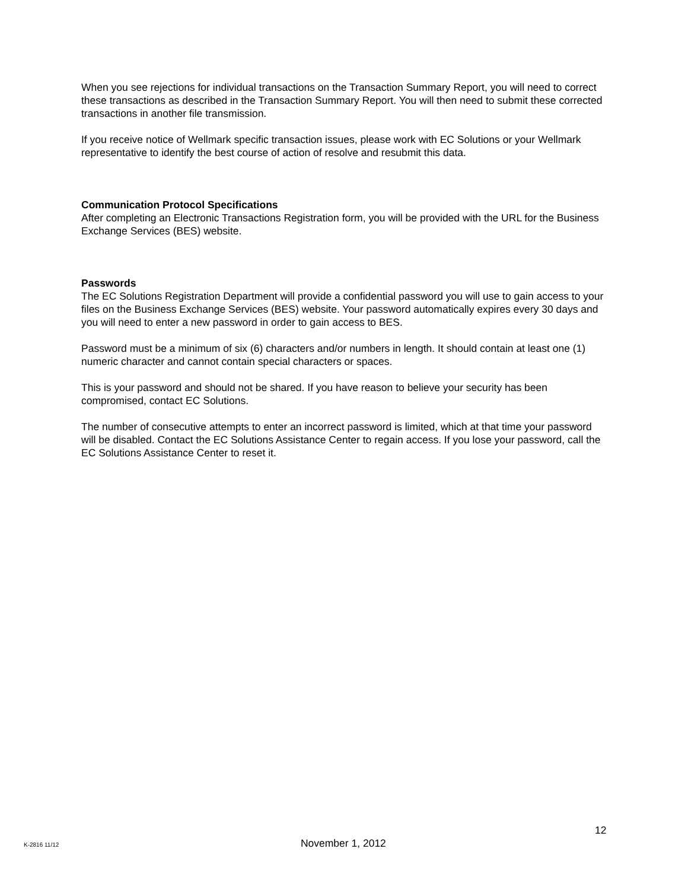When you see rejections for individual transactions on the Transaction Summary Report, you will need to correct these transactions as described in the Transaction Summary Report. You will then need to submit these corrected transactions in another file transmission.
If you receive notice of Wellmark specific transaction issues, please work with EC Solutions or your Wellmark representative to identify the best course of action of resolve and resubmit this data.
Communication Protocol Specifications
After completing an Electronic Transactions Registration form, you will be provided with the URL for the Business Exchange Services (BES) website.
Passwords
The EC Solutions Registration Department will provide a confidential password you will use to gain access to your files on the Business Exchange Services (BES) website. Your password automatically expires every 30 days and you will need to enter a new password in order to gain access to BES.
Password must be a minimum of six (6) characters and/or numbers in length. It should contain at least one (1) numeric character and cannot contain special characters or spaces.
This is your password and should not be shared. If you have reason to believe your security has been compromised, contact EC Solutions.
The number of consecutive attempts to enter an incorrect password is limited, which at that time your password will be disabled. Contact the EC Solutions Assistance Center to regain access. If you lose your password, call the EC Solutions Assistance Center to reset it.
12
K-2816 11/12 November 1, 2012